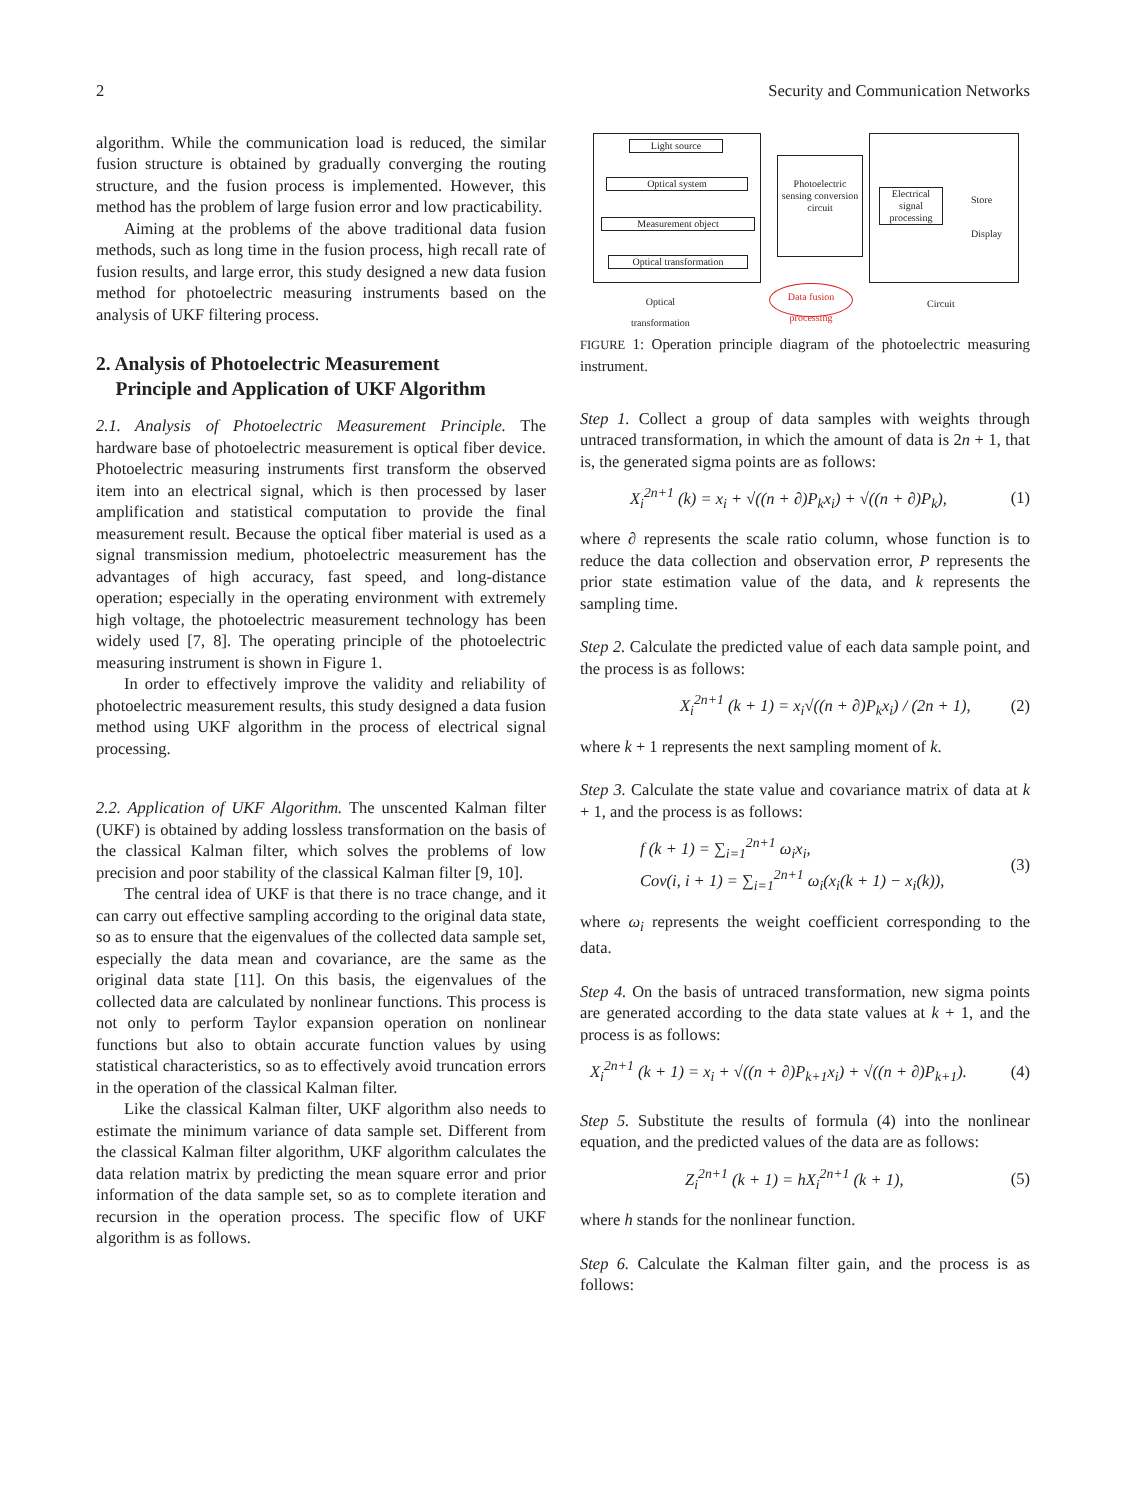2 Security and Communication Networks
algorithm. While the communication load is reduced, the similar fusion structure is obtained by gradually converging the routing structure, and the fusion process is implemented. However, this method has the problem of large fusion error and low practicability.
Aiming at the problems of the above traditional data fusion methods, such as long time in the fusion process, high recall rate of fusion results, and large error, this study designed a new data fusion method for photoelectric measuring instruments based on the analysis of UKF filtering process.
2. Analysis of Photoelectric Measurement
Principle and Application of UKF Algorithm
2.1. Analysis of Photoelectric Measurement Principle. The hardware base of photoelectric measurement is optical fiber device. Photoelectric measuring instruments first transform the observed item into an electrical signal, which is then processed by laser amplification and statistical computation to provide the final measurement result. Because the optical fiber material is used as a signal transmission medium, photoelectric measurement has the advantages of high accuracy, fast speed, and long-distance operation; especially in the operating environment with extremely high voltage, the photoelectric measurement technology has been widely used [7, 8]. The operating principle of the photoelectric measuring instrument is shown in Figure 1.
In order to effectively improve the validity and reliability of photoelectric measurement results, this study designed a data fusion method using UKF algorithm in the process of electrical signal processing.
2.2. Application of UKF Algorithm. The unscented Kalman filter (UKF) is obtained by adding lossless transformation on the basis of the classical Kalman filter, which solves the problems of low precision and poor stability of the classical Kalman filter [9, 10].
The central idea of UKF is that there is no trace change, and it can carry out effective sampling according to the original data state, so as to ensure that the eigenvalues of the collected data sample set, especially the data mean and covariance, are the same as the original data state [11]. On this basis, the eigenvalues of the collected data are calculated by nonlinear functions. This process is not only to perform Taylor expansion operation on nonlinear functions but also to obtain accurate function values by using statistical characteristics, so as to effectively avoid truncation errors in the operation of the classical Kalman filter.
Like the classical Kalman filter, UKF algorithm also needs to estimate the minimum variance of data sample set. Different from the classical Kalman filter algorithm, UKF algorithm calculates the data relation matrix by predicting the mean square error and prior information of the data sample set, so as to complete iteration and recursion in the operation process. The specific flow of UKF algorithm is as follows.
Light source
Optical system
Measurement object
Optical transformation
Photoelectric sensing conversion circuit
Electrical signal processing
Store
Display
Optical
transformation
Data fusion processing
Circuit
FIGURE 1: Operation principle diagram of the photoelectric measuring instrument.
Step 1. Collect a group of data samples with weights through untraced transformation, in which the amount of data is 2n + 1, that is, the generated sigma points are as follows:
X<sub>i</sub><sup>2n+1</sup> (k) = x<sub>i</sub> + √((n + ∂)P<sub>k</sub>x<sub>i</sub>) + √((n + ∂)P<sub>k</sub>), (1)
where ∂ represents the scale ratio column, whose function is to reduce the data collection and observation error, P represents the prior state estimation value of the data, and k represents the sampling time.
Step 2. Calculate the predicted value of each data sample point, and the process is as follows:
X<sub>i</sub><sup>2n+1</sup> (k + 1) = x<sub>i</sub>√((n + ∂)P<sub>k</sub>x<sub>i</sub>) / (2n + 1), (2)
where k + 1 represents the next sampling moment of k.
Step 3. Calculate the state value and covariance matrix of data at k + 1, and the process is as follows:
f (k + 1) = ∑<sub>i=1</sub><sup>2n+1</sup> ω<sub>i</sub>x<sub>i</sub>,
Cov(i, i + 1) = ∑<sub>i=1</sub><sup>2n+1</sup> ω<sub>i</sub>(x<sub>i</sub>(k + 1) − x<sub>i</sub>(k)), (3)
where ω<sub>i</sub> represents the weight coefficient corresponding to the data.
Step 4. On the basis of untraced transformation, new sigma points are generated according to the data state values at k + 1, and the process is as follows:
X<sub>i</sub><sup>2n+1</sup> (k + 1) = x<sub>i</sub> + √((n + ∂)P<sub>k+1</sub>x<sub>i</sub>) + √((n + ∂)P<sub>k+1</sub>). (4)
Step 5. Substitute the results of formula (4) into the nonlinear equation, and the predicted values of the data are as follows:
Z<sub>i</sub><sup>2n+1</sup> (k + 1) = hX<sub>i</sub><sup>2n+1</sup> (k + 1), (5)
where h stands for the nonlinear function.
Step 6. Calculate the Kalman filter gain, and the process is as follows: